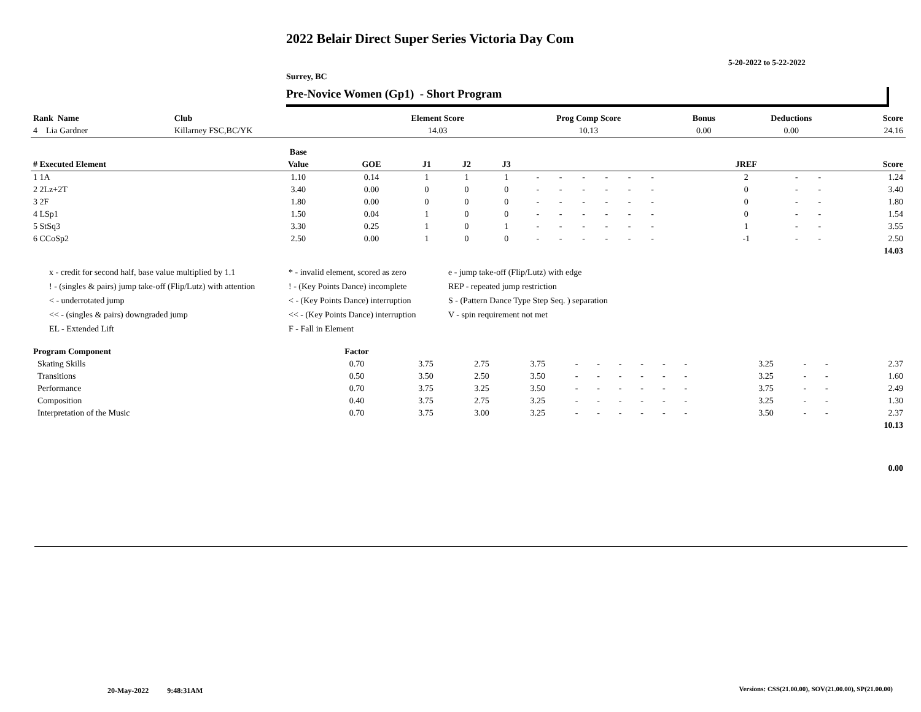2022 Belair Direct Super Series Victoria Day Com
5-20-2022 to 5-22-2022
Surrey, BC
Pre-Novice Women (Gp1) - Short Program
| Rank Name | Club | Element Score | Prog Comp Score | Bonus | Deductions | Score |
| --- | --- | --- | --- | --- | --- | --- |
| 4 Lia Gardner | Killarney FSC,BC/YK | 14.03 | 10.13 | 0.00 | 0.00 | 24.16 |
| | Base | | | | | | | | | | | | | | | | | |
| --- | --- | --- | --- | --- | --- | --- | --- | --- | --- | --- | --- | --- | --- | --- | --- | --- | --- | --- |
| # Executed Element | Value | GOE | J1 | J2 | J3 | | | | | | | | | | JREF | | | Score |
| 1 1A | 1.10 | 0.14 | 1 | 1 | 1 | - | - | - | - | - | - | | | | 2 | - | - | 1.24 |
| 2 2Lz+2T | 3.40 | 0.00 | 0 | 0 | 0 | - | - | - | - | - | - | | | | 0 | - | - | 3.40 |
| 3 2F | 1.80 | 0.00 | 0 | 0 | 0 | - | - | - | - | - | - | | | | 0 | - | - | 1.80 |
| 4 LSp1 | 1.50 | 0.04 | 1 | 0 | 0 | - | - | - | - | - | - | | | | 0 | - | - | 1.54 |
| 5 StSq3 | 3.30 | 0.25 | 1 | 0 | 1 | - | - | - | - | - | - | | | | 1 | - | - | 3.55 |
| 6 CCoSp2 | 2.50 | 0.00 | 1 | 0 | 0 | - | - | - | - | - | - | | | | -1 | - | - | 2.50 |
| | | | | | | | | | | | | | | | | | | 14.03 |
x - credit for second half, base value multiplied by 1.1
* - invalid element, scored as zero
e - jump take-off (Flip/Lutz) with edge
! - (singles & pairs) jump take-off (Flip/Lutz) with attention
! - (Key Points Dance) incomplete
REP - repeated jump restriction
< - underrotated jump
< - (Key Points Dance) interruption
S - (Pattern Dance Type Step Seq. ) separation
<< - (singles & pairs) downgraded jump
<< - (Key Points Dance) interruption
V - spin requirement not met
EL - Extended Lift
F - Fall in Element
| Program Component | Factor | | | | | | | | | | | | | | | | |
| --- | --- | --- | --- | --- | --- | --- | --- | --- | --- | --- | --- | --- | --- | --- | --- | --- | --- |
| Skating Skills | 0.70 | 3.75 | 2.75 | 3.75 | - | - | - | - | - | - | | | | 3.25 | - | - | 2.37 |
| Transitions | 0.50 | 3.50 | 2.50 | 3.50 | - | - | - | - | - | - | | | | 3.25 | - | - | 1.60 |
| Performance | 0.70 | 3.75 | 3.25 | 3.50 | - | - | - | - | - | - | | | | 3.75 | - | - | 2.49 |
| Composition | 0.40 | 3.75 | 2.75 | 3.25 | - | - | - | - | - | - | | | | 3.25 | - | - | 1.30 |
| Interpretation of the Music | 0.70 | 3.75 | 3.00 | 3.25 | - | - | - | - | - | - | | | | 3.50 | - | - | 2.37 |
| | | | | | | | | | | | | | | | | | 10.13 |
| | | | | | | | | | | | | | | | | | 0.00 |
20-May-2022 9:48:31AM
Versions: CSS(21.00.00), SOV(21.00.00), SP(21.00.00)